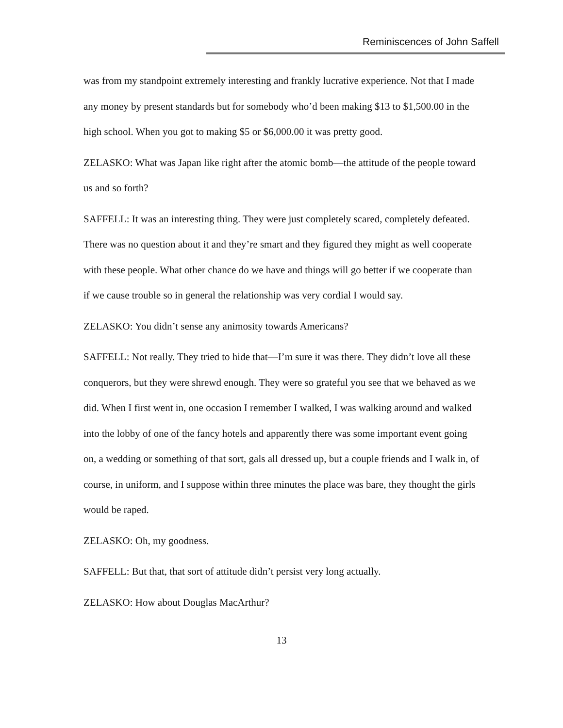Reminiscences of John Saffell
was from my standpoint extremely interesting and frankly lucrative experience. Not that I made any money by present standards but for somebody who’d been making $13 to $1,500.00 in the high school. When you got to making $5 or $6,000.00 it was pretty good.
ZELASKO: What was Japan like right after the atomic bomb—the attitude of the people toward us and so forth?
SAFFELL: It was an interesting thing. They were just completely scared, completely defeated. There was no question about it and they’re smart and they figured they might as well cooperate with these people. What other chance do we have and things will go better if we cooperate than if we cause trouble so in general the relationship was very cordial I would say.
ZELASKO: You didn’t sense any animosity towards Americans?
SAFFELL: Not really. They tried to hide that—I’m sure it was there. They didn’t love all these conquerors, but they were shrewd enough. They were so grateful you see that we behaved as we did. When I first went in, one occasion I remember I walked, I was walking around and walked into the lobby of one of the fancy hotels and apparently there was some important event going on, a wedding or something of that sort, gals all dressed up, but a couple friends and I walk in, of course, in uniform, and I suppose within three minutes the place was bare, they thought the girls would be raped.
ZELASKO: Oh, my goodness.
SAFFELL: But that, that sort of attitude didn’t persist very long actually.
ZELASKO: How about Douglas MacArthur?
13